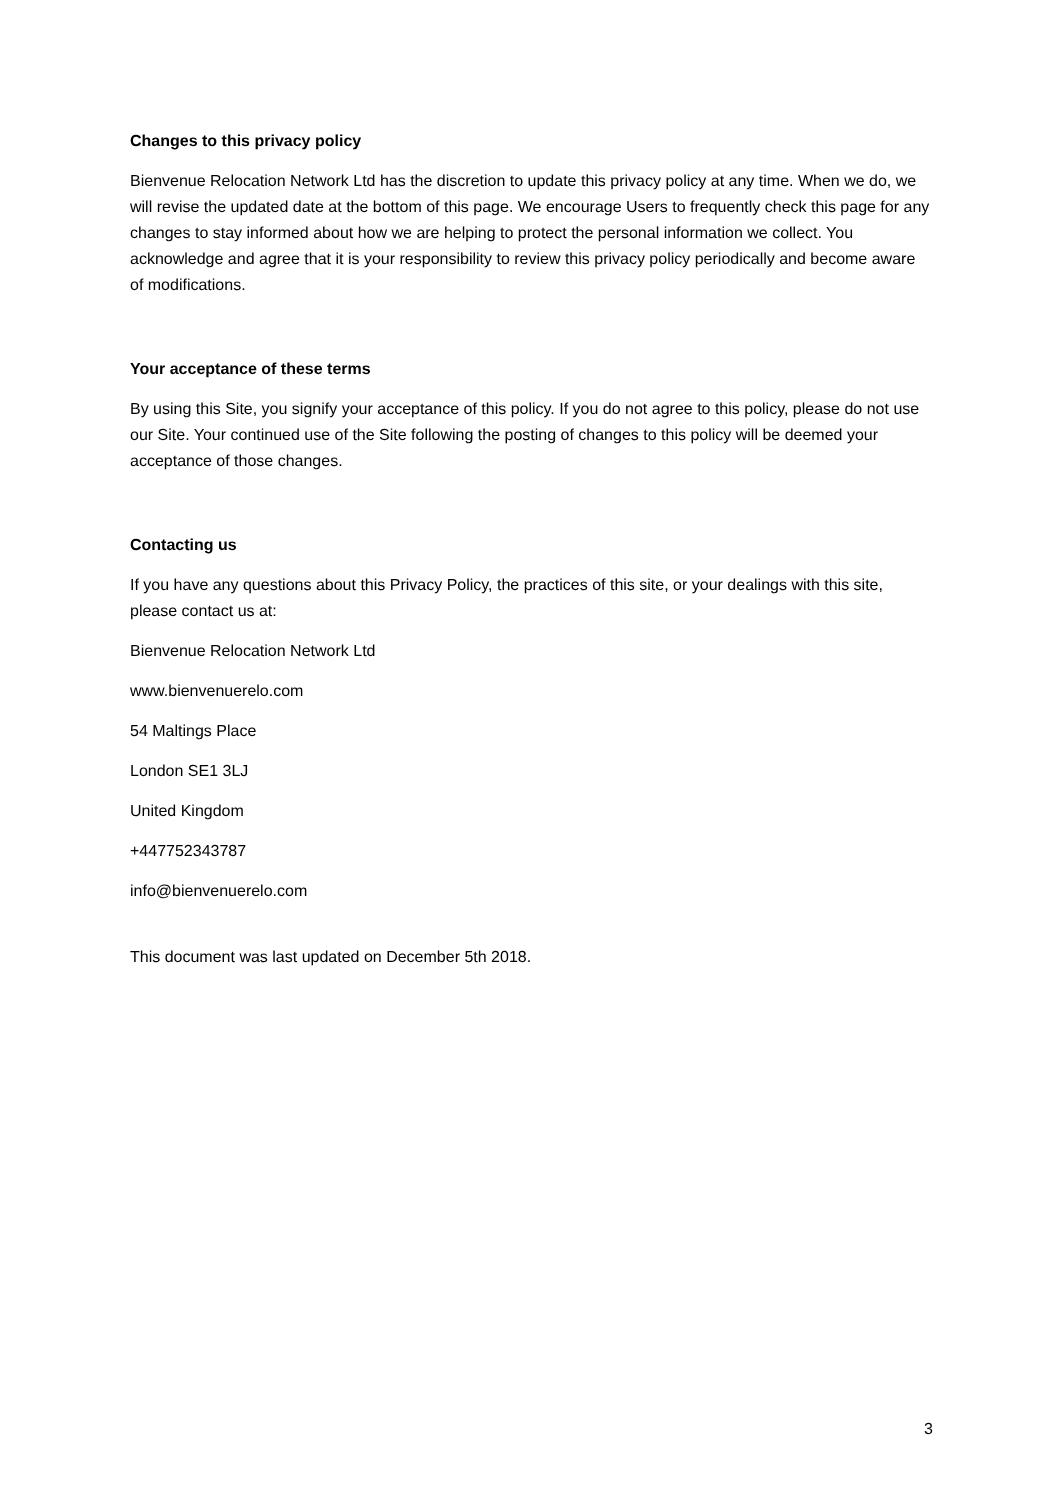Changes to this privacy policy
Bienvenue Relocation Network Ltd has the discretion to update this privacy policy at any time. When we do, we will revise the updated date at the bottom of this page. We encourage Users to frequently check this page for any changes to stay informed about how we are helping to protect the personal information we collect. You acknowledge and agree that it is your responsibility to review this privacy policy periodically and become aware of modifications.
Your acceptance of these terms
By using this Site, you signify your acceptance of this policy. If you do not agree to this policy, please do not use our Site. Your continued use of the Site following the posting of changes to this policy will be deemed your acceptance of those changes.
Contacting us
If you have any questions about this Privacy Policy, the practices of this site, or your dealings with this site, please contact us at:
Bienvenue Relocation Network Ltd
www.bienvenuerelo.com
54 Maltings Place
London SE1 3LJ
United Kingdom
+447752343787
info@bienvenuerelo.com
This document was last updated on December 5th 2018.
3